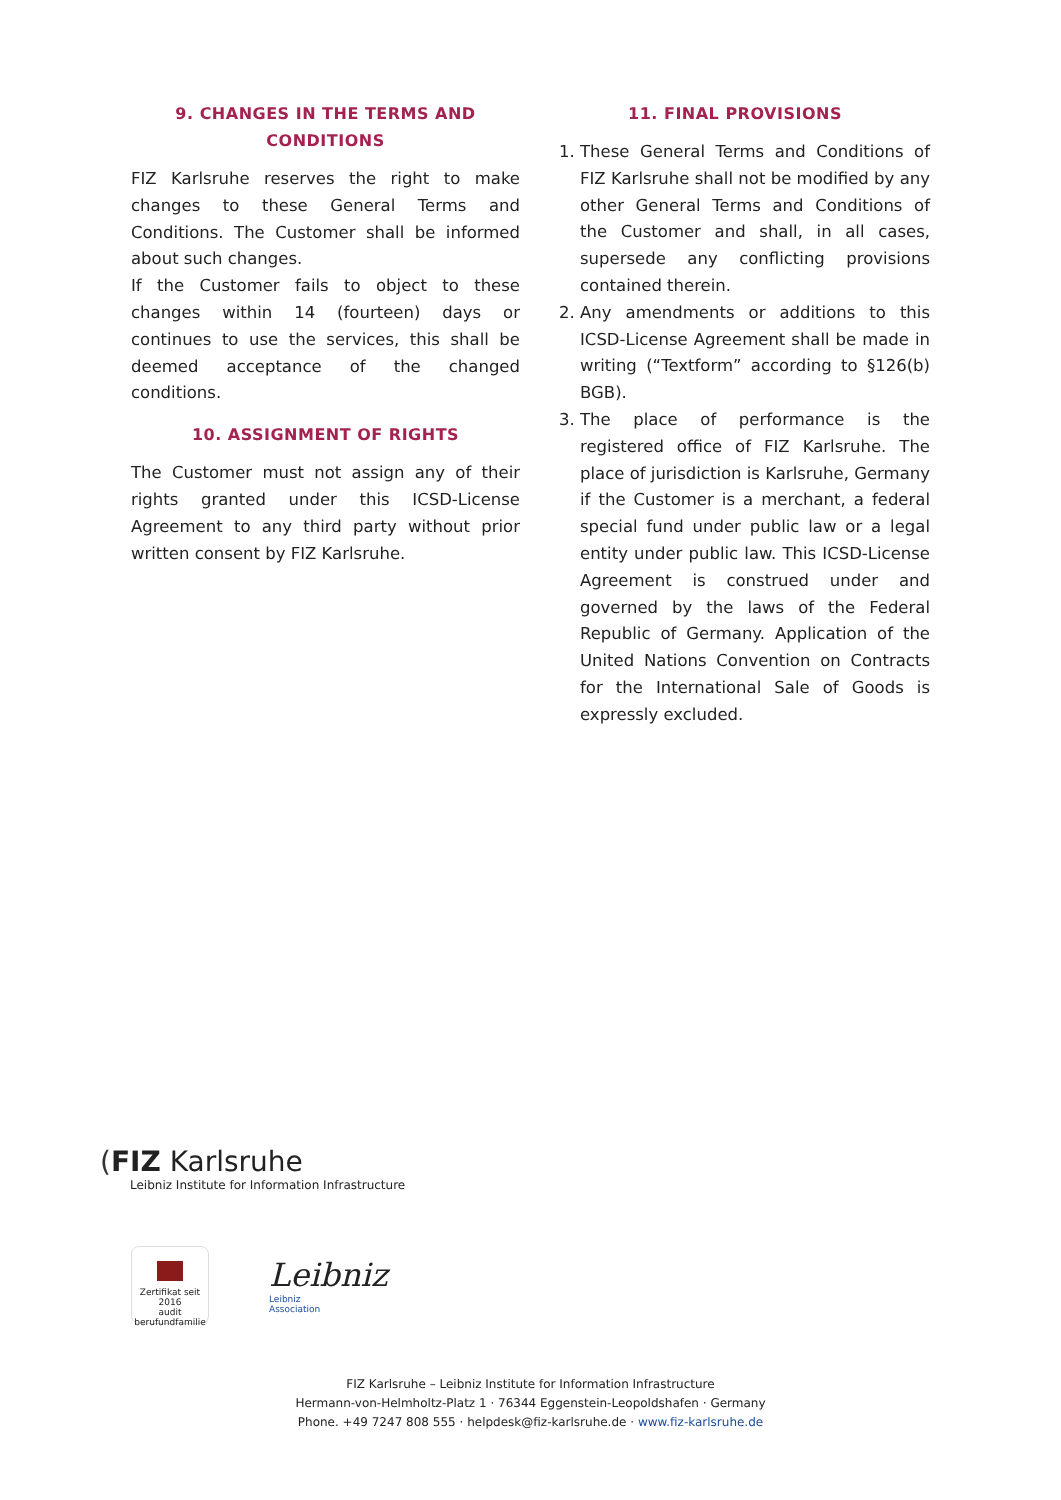9. CHANGES IN THE TERMS AND CONDITIONS
FIZ Karlsruhe reserves the right to make changes to these General Terms and Conditions. The Customer shall be informed about such changes.
If the Customer fails to object to these changes within 14 (fourteen) days or continues to use the services, this shall be deemed acceptance of the changed conditions.
10. ASSIGNMENT OF RIGHTS
The Customer must not assign any of their rights granted under this ICSD-License Agreement to any third party without prior written consent by FIZ Karlsruhe.
11. FINAL PROVISIONS
1. These General Terms and Conditions of FIZ Karlsruhe shall not be modified by any other General Terms and Conditions of the Customer and shall, in all cases, supersede any conflicting provisions contained therein.
2. Any amendments or additions to this ICSD-License Agreement shall be made in writing (“Textform” according to §126(b) BGB).
3. The place of performance is the registered office of FIZ Karlsruhe. The place of jurisdiction is Karlsruhe, Germany if the Customer is a merchant, a federal special fund under public law or a legal entity under public law. This ICSD-License Agreement is construed under and governed by the laws of the Federal Republic of Germany. Application of the United Nations Convention on Contracts for the International Sale of Goods is expressly excluded.
(FIZ Karlsruhe
Leibniz Institute for Information Infrastructure
Zertifikat seit 2016
audit berufundfamilie
Leibniz
Leibniz
Association
FIZ Karlsruhe – Leibniz Institute for Information Infrastructure
Hermann-von-Helmholtz-Platz 1 · 76344 Eggenstein-Leopoldshafen · Germany
Phone. +49 7247 808 555 · helpdesk@fiz-karlsruhe.de · www.fiz-karlsruhe.de